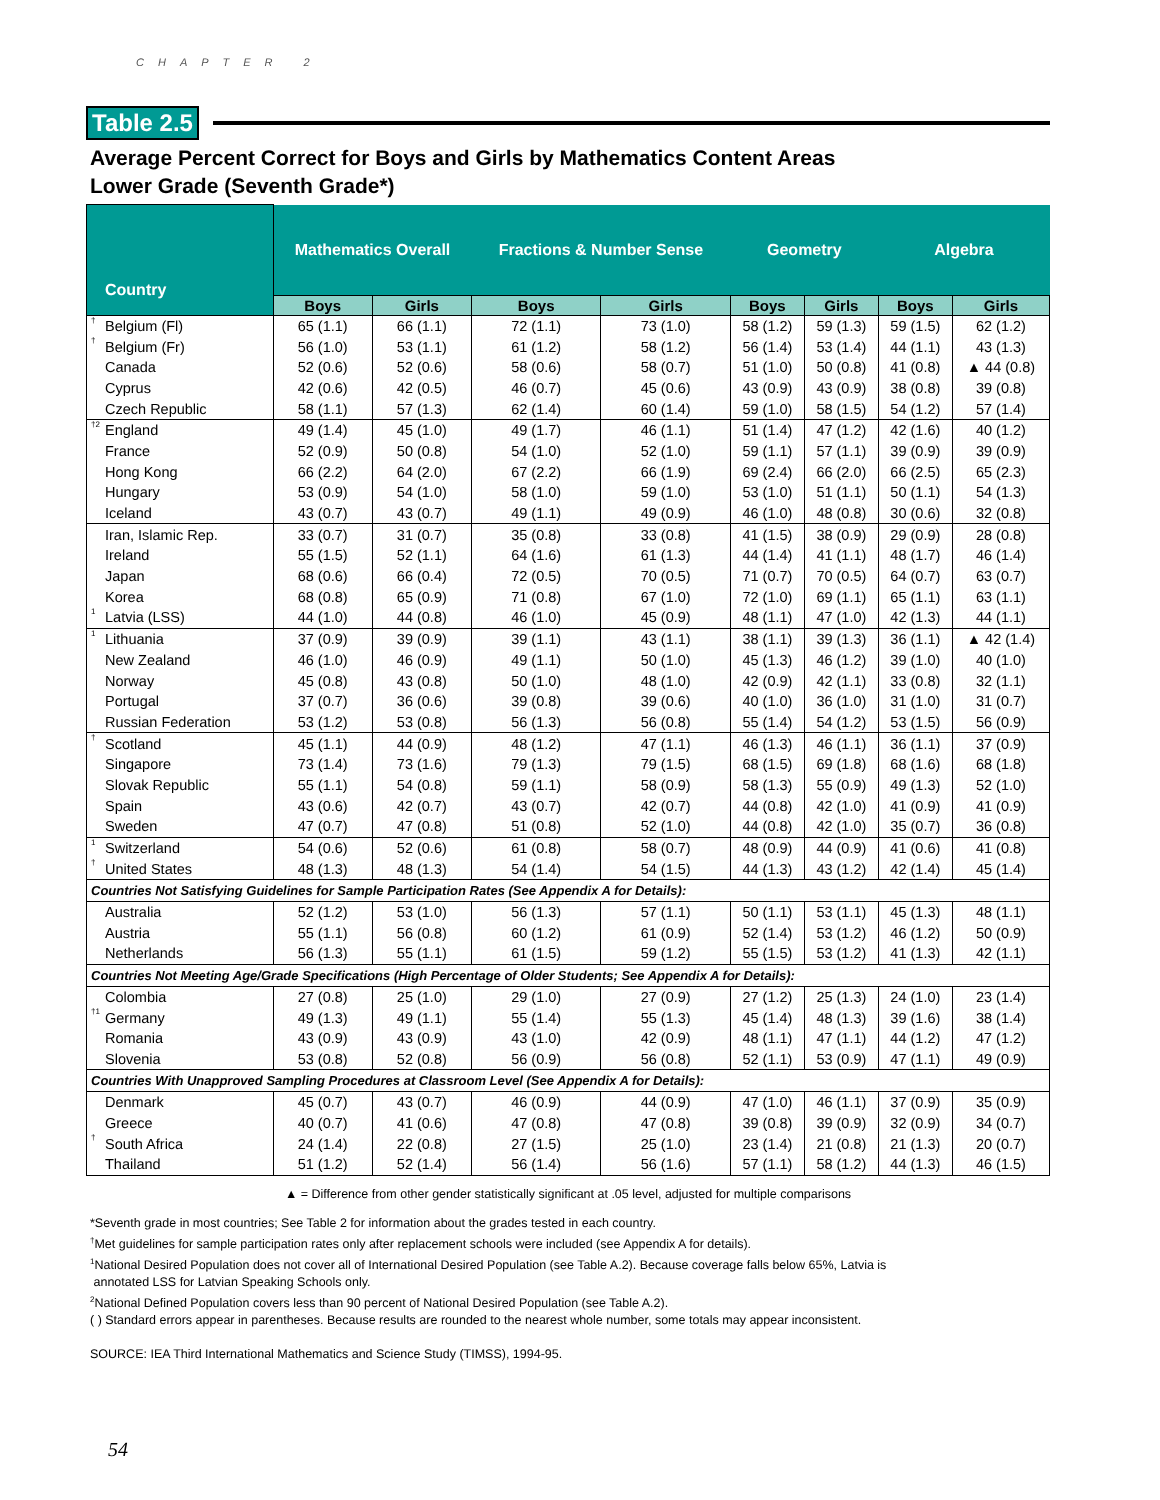CHAPTER 2
Table 2.5
Average Percent Correct for Boys and Girls by Mathematics Content Areas
Lower Grade (Seventh Grade*)
| Country | Mathematics Overall | | Fractions & Number Sense | | Geometry | | Algebra | |
| --- | --- | --- | --- | --- | --- | --- | --- | --- |
| | Boys | Girls | Boys | Girls | Boys | Girls | Boys | Girls |
| <sup>†</sup> Belgium (Fl) | 65 (1.1) | 66 (1.1) | 72 (1.1) | 73 (1.0) | 58 (1.2) | 59 (1.3) | 59 (1.5) | 62 (1.2) |
| <sup>†</sup> Belgium (Fr) | 56 (1.0) | 53 (1.1) | 61 (1.2) | 58 (1.2) | 56 (1.4) | 53 (1.4) | 44 (1.1) | 43 (1.3) |
| Canada | 52 (0.6) | 52 (0.6) | 58 (0.6) | 58 (0.7) | 51 (1.0) | 50 (0.8) | 41 (0.8) | ▲ 44 (0.8) |
| Cyprus | 42 (0.6) | 42 (0.5) | 46 (0.7) | 45 (0.6) | 43 (0.9) | 43 (0.9) | 38 (0.8) | 39 (0.8) |
| Czech Republic | 58 (1.1) | 57 (1.3) | 62 (1.4) | 60 (1.4) | 59 (1.0) | 58 (1.5) | 54 (1.2) | 57 (1.4) |
| <sup>†2</sup>England | 49 (1.4) | 45 (1.0) | 49 (1.7) | 46 (1.1) | 51 (1.4) | 47 (1.2) | 42 (1.6) | 40 (1.2) |
| France | 52 (0.9) | 50 (0.8) | 54 (1.0) | 52 (1.0) | 59 (1.1) | 57 (1.1) | 39 (0.9) | 39 (0.9) |
| Hong Kong | 66 (2.2) | 64 (2.0) | 67 (2.2) | 66 (1.9) | 69 (2.4) | 66 (2.0) | 66 (2.5) | 65 (2.3) |
| Hungary | 53 (0.9) | 54 (1.0) | 58 (1.0) | 59 (1.0) | 53 (1.0) | 51 (1.1) | 50 (1.1) | 54 (1.3) |
| Iceland | 43 (0.7) | 43 (0.7) | 49 (1.1) | 49 (0.9) | 46 (1.0) | 48 (0.8) | 30 (0.6) | 32 (0.8) |
| Iran, Islamic Rep. | 33 (0.7) | 31 (0.7) | 35 (0.8) | 33 (0.8) | 41 (1.5) | 38 (0.9) | 29 (0.9) | 28 (0.8) |
| Ireland | 55 (1.5) | 52 (1.1) | 64 (1.6) | 61 (1.3) | 44 (1.4) | 41 (1.1) | 48 (1.7) | 46 (1.4) |
| Japan | 68 (0.6) | 66 (0.4) | 72 (0.5) | 70 (0.5) | 71 (0.7) | 70 (0.5) | 64 (0.7) | 63 (0.7) |
| Korea | 68 (0.8) | 65 (0.9) | 71 (0.8) | 67 (1.0) | 72 (1.0) | 69 (1.1) | 65 (1.1) | 63 (1.1) |
| <sup>1</sup> Latvia (LSS) | 44 (1.0) | 44 (0.8) | 46 (1.0) | 45 (0.9) | 48 (1.1) | 47 (1.0) | 42 (1.3) | 44 (1.1) |
| <sup>1</sup> Lithuania | 37 (0.9) | 39 (0.9) | 39 (1.1) | 43 (1.1) | 38 (1.1) | 39 (1.3) | 36 (1.1) | ▲ 42 (1.4) |
| New Zealand | 46 (1.0) | 46 (0.9) | 49 (1.1) | 50 (1.0) | 45 (1.3) | 46 (1.2) | 39 (1.0) | 40 (1.0) |
| Norway | 45 (0.8) | 43 (0.8) | 50 (1.0) | 48 (1.0) | 42 (0.9) | 42 (1.1) | 33 (0.8) | 32 (1.1) |
| Portugal | 37 (0.7) | 36 (0.6) | 39 (0.8) | 39 (0.6) | 40 (1.0) | 36 (1.0) | 31 (1.0) | 31 (0.7) |
| Russian Federation | 53 (1.2) | 53 (0.8) | 56 (1.3) | 56 (0.8) | 55 (1.4) | 54 (1.2) | 53 (1.5) | 56 (0.9) |
| <sup>†</sup> Scotland | 45 (1.1) | 44 (0.9) | 48 (1.2) | 47 (1.1) | 46 (1.3) | 46 (1.1) | 36 (1.1) | 37 (0.9) |
| Singapore | 73 (1.4) | 73 (1.6) | 79 (1.3) | 79 (1.5) | 68 (1.5) | 69 (1.8) | 68 (1.6) | 68 (1.8) |
| Slovak Republic | 55 (1.1) | 54 (0.8) | 59 (1.1) | 58 (0.9) | 58 (1.3) | 55 (0.9) | 49 (1.3) | 52 (1.0) |
| Spain | 43 (0.6) | 42 (0.7) | 43 (0.7) | 42 (0.7) | 44 (0.8) | 42 (1.0) | 41 (0.9) | 41 (0.9) |
| Sweden | 47 (0.7) | 47 (0.8) | 51 (0.8) | 52 (1.0) | 44 (0.8) | 42 (1.0) | 35 (0.7) | 36 (0.8) |
| <sup>1</sup> Switzerland | 54 (0.6) | 52 (0.6) | 61 (0.8) | 58 (0.7) | 48 (0.9) | 44 (0.9) | 41 (0.6) | 41 (0.8) |
| <sup>†</sup> United States | 48 (1.3) | 48 (1.3) | 54 (1.4) | 54 (1.5) | 44 (1.3) | 43 (1.2) | 42 (1.4) | 45 (1.4) |
| Countries Not Satisfying Guidelines for Sample Participation Rates (See Appendix A for Details): | | | | | | | | |
| Australia | 52 (1.2) | 53 (1.0) | 56 (1.3) | 57 (1.1) | 50 (1.1) | 53 (1.1) | 45 (1.3) | 48 (1.1) |
| Austria | 55 (1.1) | 56 (0.8) | 60 (1.2) | 61 (0.9) | 52 (1.4) | 53 (1.2) | 46 (1.2) | 50 (0.9) |
| Netherlands | 56 (1.3) | 55 (1.1) | 61 (1.5) | 59 (1.2) | 55 (1.5) | 53 (1.2) | 41 (1.3) | 42 (1.1) |
| Countries Not Meeting Age/Grade Specifications (High Percentage of Older Students; See Appendix A for Details): | | | | | | | | |
| Colombia | 27 (0.8) | 25 (1.0) | 29 (1.0) | 27 (0.9) | 27 (1.2) | 25 (1.3) | 24 (1.0) | 23 (1.4) |
| <sup>†1</sup>Germany | 49 (1.3) | 49 (1.1) | 55 (1.4) | 55 (1.3) | 45 (1.4) | 48 (1.3) | 39 (1.6) | 38 (1.4) |
| Romania | 43 (0.9) | 43 (0.9) | 43 (1.0) | 42 (0.9) | 48 (1.1) | 47 (1.1) | 44 (1.2) | 47 (1.2) |
| Slovenia | 53 (0.8) | 52 (0.8) | 56 (0.9) | 56 (0.8) | 52 (1.1) | 53 (0.9) | 47 (1.1) | 49 (0.9) |
| Countries With Unapproved Sampling Procedures at Classroom Level (See Appendix A for Details): | | | | | | | | |
| Denmark | 45 (0.7) | 43 (0.7) | 46 (0.9) | 44 (0.9) | 47 (1.0) | 46 (1.1) | 37 (0.9) | 35 (0.9) |
| Greece | 40 (0.7) | 41 (0.6) | 47 (0.8) | 47 (0.8) | 39 (0.8) | 39 (0.9) | 32 (0.9) | 34 (0.7) |
| <sup>†</sup> South Africa | 24 (1.4) | 22 (0.8) | 27 (1.5) | 25 (1.0) | 23 (1.4) | 21 (0.8) | 21 (1.3) | 20 (0.7) |
| Thailand | 51 (1.2) | 52 (1.4) | 56 (1.4) | 56 (1.6) | 57 (1.1) | 58 (1.2) | 44 (1.3) | 46 (1.5) |
▲ = Difference from other gender statistically significant at .05 level, adjusted for multiple comparisons
*Seventh grade in most countries; See Table 2 for information about the grades tested in each country.
<sup>†</sup> Met guidelines for sample participation rates only after replacement schools were included (see Appendix A for details).
<sup>1</sup> National Desired Population does not cover all of International Desired Population (see Table A.2). Because coverage falls below 65%, Latvia is
annotated LSS for Latvian Speaking Schools only.
<sup>2</sup> National Defined Population covers less than 90 percent of National Desired Population (see Table A.2).
( ) Standard errors appear in parentheses. Because results are rounded to the nearest whole number, some totals may appear inconsistent.
SOURCE: IEA Third International Mathematics and Science Study (TIMSS), 1994-95.
54